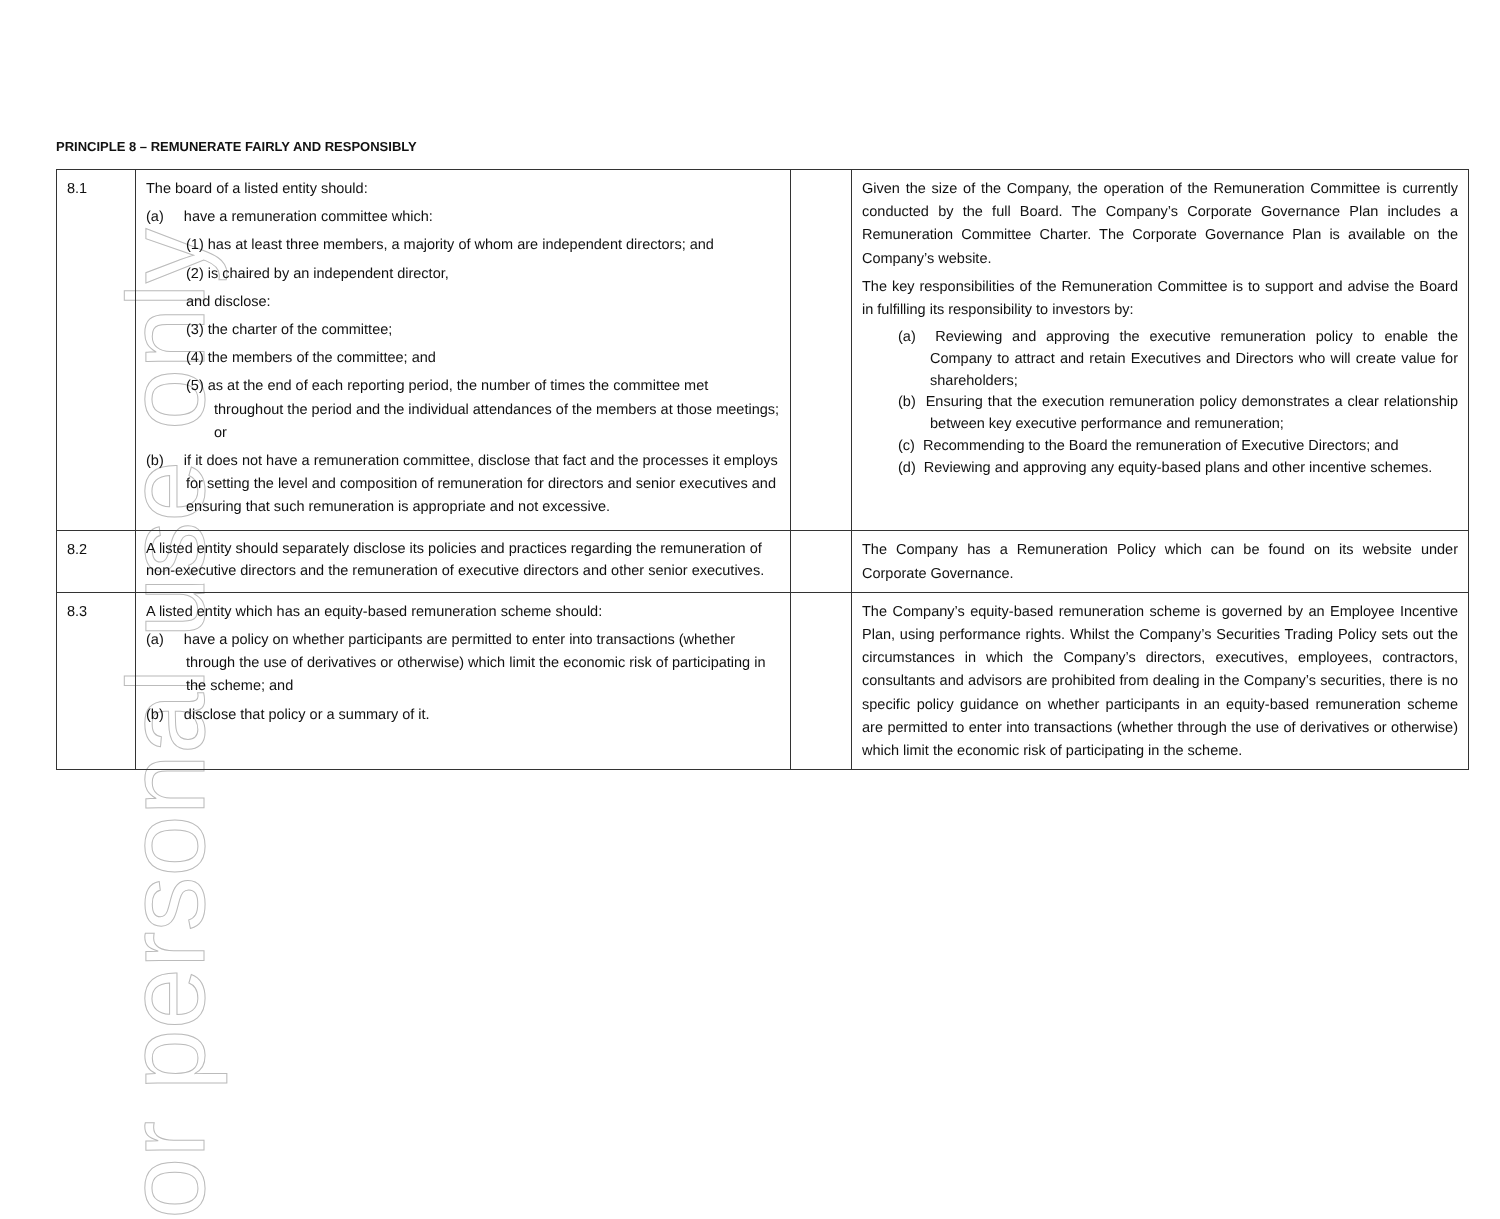or personal use only
PRINCIPLE 8 – REMUNERATE FAIRLY AND RESPONSIBLY
| 8.1 | The board of a listed entity should: (a) have a remuneration committee which: (1) has at least three members, a majority of whom are independent directors; and (2) is chaired by an independent director, and disclose: (3) the charter of the committee; (4) the members of the committee; and (5) as at the end of each reporting period, the number of times the committee met throughout the period and the individual attendances of the members at those meetings; or (b) if it does not have a remuneration committee, disclose that fact and the processes it employs for setting the level and composition of remuneration for directors and senior executives and ensuring that such remuneration is appropriate and not excessive. | | Given the size of the Company, the operation of the Remuneration Committee is currently conducted by the full Board. The Company’s Corporate Governance Plan includes a Remuneration Committee Charter. The Corporate Governance Plan is available on the Company’s website. The key responsibilities of the Remuneration Committee is to support and advise the Board in fulfilling its responsibility to investors by: (a) Reviewing and approving the executive remuneration policy to enable the Company to attract and retain Executives and Directors who will create value for shareholders; (b) Ensuring that the execution remuneration policy demonstrates a clear relationship between key executive performance and remuneration; (c) Recommending to the Board the remuneration of Executive Directors; and (d) Reviewing and approving any equity-based plans and other incentive schemes. |
| 8.2 | A listed entity should separately disclose its policies and practices regarding the remuneration of non-executive directors and the remuneration of executive directors and other senior executives. | | The Company has a Remuneration Policy which can be found on its website under Corporate Governance. |
| 8.3 | A listed entity which has an equity-based remuneration scheme should: (a) have a policy on whether participants are permitted to enter into transactions (whether through the use of derivatives or otherwise) which limit the economic risk of participating in the scheme; and (b) disclose that policy or a summary of it. | | The Company’s equity-based remuneration scheme is governed by an Employee Incentive Plan, using performance rights. Whilst the Company’s Securities Trading Policy sets out the circumstances in which the Company’s directors, executives, employees, contractors, consultants and advisors are prohibited from dealing in the Company’s securities, there is no specific policy guidance on whether participants in an equity-based remuneration scheme are permitted to enter into transactions (whether through the use of derivatives or otherwise) which limit the economic risk of participating in the scheme. |